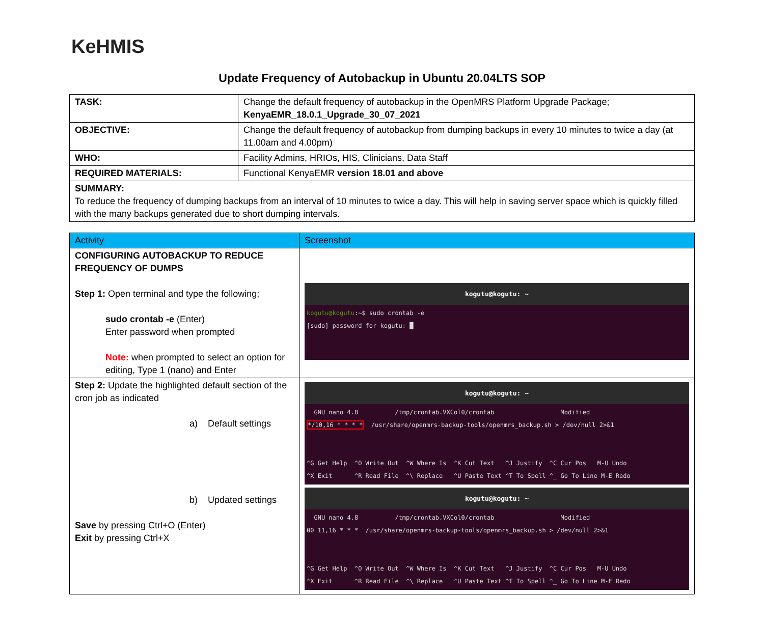KeHMIS
Update Frequency of Autobackup in Ubuntu 20.04LTS SOP
| TASK: | Change the default frequency of autobackup in the OpenMRS Platform Upgrade Package; KenyaEMR_18.0.1_Upgrade_30_07_2021 |
| OBJECTIVE: | Change the default frequency of autobackup from dumping backups in every 10 minutes to twice a day (at 11.00am and 4.00pm) |
| WHO: | Facility Admins, HRIOs, HIS, Clinicians, Data Staff |
| REQUIRED MATERIALS: | Functional KenyaEMR version 18.01 and above |
| SUMMARY: To reduce the frequency of dumping backups from an interval of 10 minutes to twice a day. This will help in saving server space which is quickly filled with the many backups generated due to short dumping intervals. | |
| Activity | Screenshot |
| --- | --- |
| CONFIGURING AUTOBACKUP TO REDUCE FREQUENCY OF DUMPS Step 1: Open terminal and type the following; sudo crontab -e (Enter) Enter password when prompted Note: when prompted to select an option for editing, Type 1 (nano) and Enter | kogutu@kogutu: ~ kogutu@kogutu :~$ sudo crontab -e [sudo] password for kogutu: █ |
| Step 2: Update the highlighted default section of the cron job as indicated a) Default settings b) Updated settings Save by pressing Ctrl+O (Enter) Exit by pressing Ctrl+X | kogutu@kogutu: ~ GNU nano 4.8 /tmp/crontab.VXCol0/crontab Modified */10,16 * * * * /usr/share/openmrs-backup-tools/openmrs_backup.sh > /dev/null 2>&1 ^G Get Help ^O Write Out ^W Where Is ^K Cut Text ^J Justify ^C Cur Pos M-U Undo ^X Exit ^R Read File ^\ Replace ^U Paste Text ^T To Spell ^_ Go To Line M-E Redo kogutu@kogutu: ~ GNU nano 4.8 /tmp/crontab.VXCol0/crontab Modified 00 11,16 * * * /usr/share/openmrs-backup-tools/openmrs_backup.sh > /dev/null 2>&1 ^G Get Help ^O Write Out ^W Where Is ^K Cut Text ^J Justify ^C Cur Pos M-U Undo ^X Exit ^R Read File ^\ Replace ^U Paste Text ^T To Spell ^_ Go To Line M-E Redo |